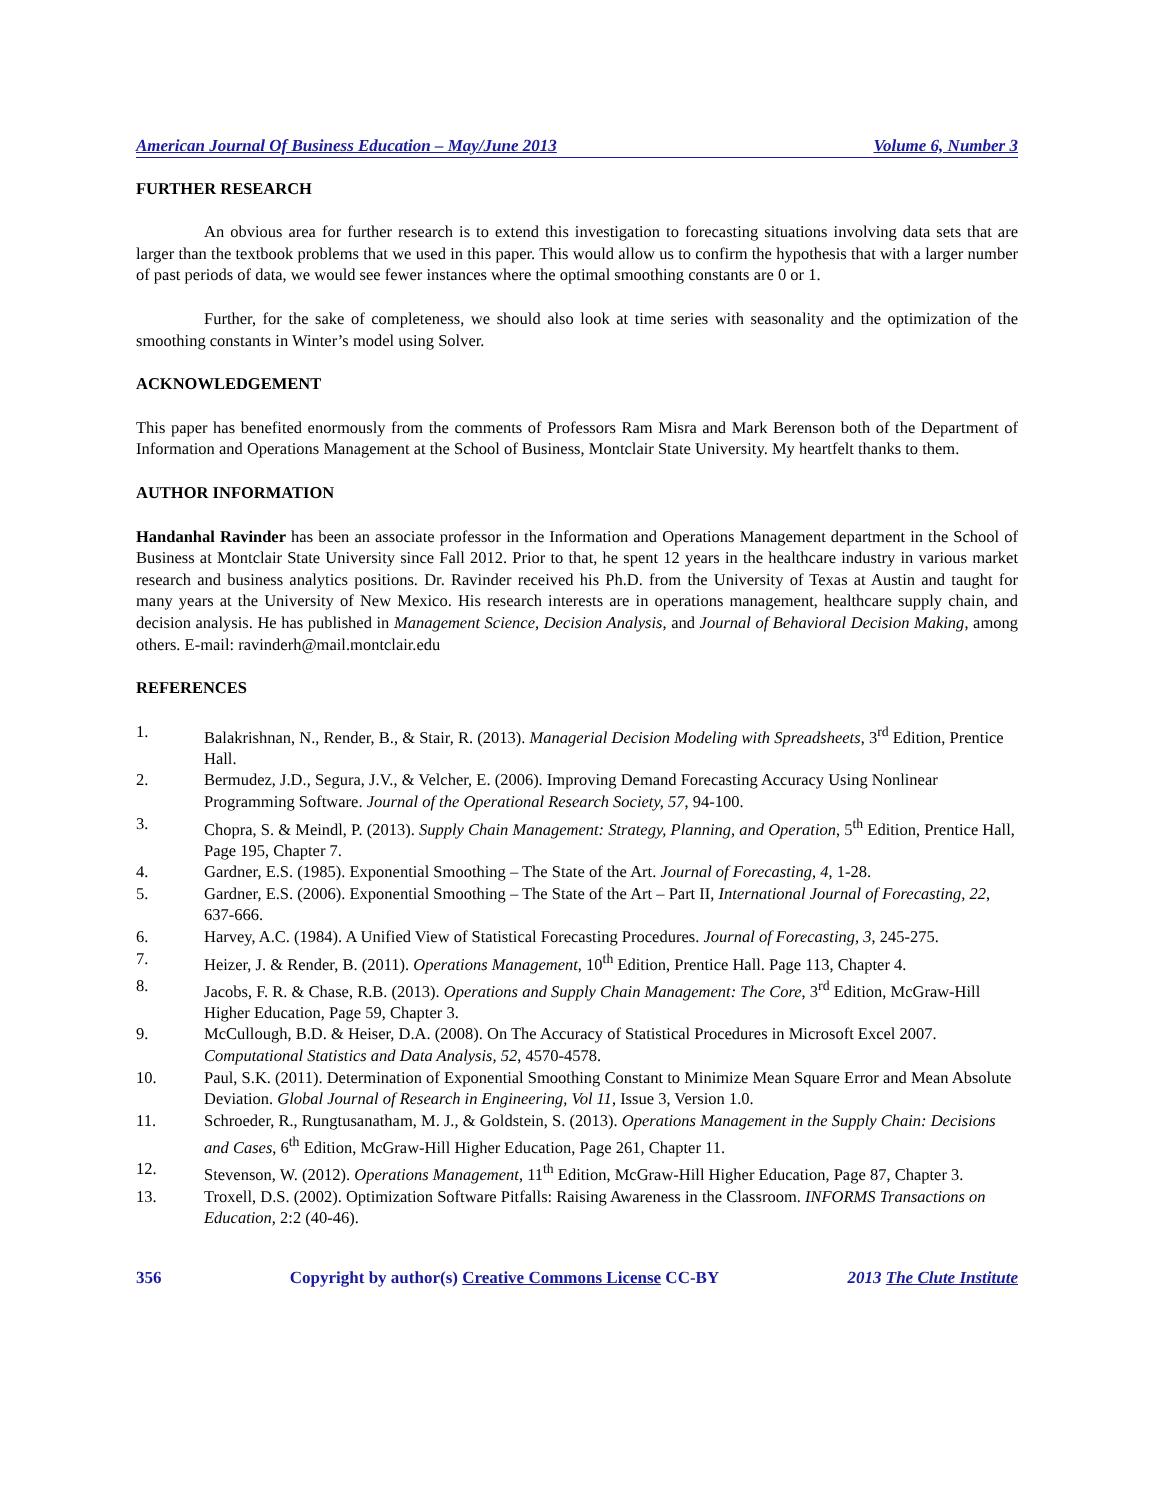American Journal Of Business Education – May/June 2013 Volume 6, Number 3
FURTHER RESEARCH
An obvious area for further research is to extend this investigation to forecasting situations involving data sets that are larger than the textbook problems that we used in this paper. This would allow us to confirm the hypothesis that with a larger number of past periods of data, we would see fewer instances where the optimal smoothing constants are 0 or 1.
Further, for the sake of completeness, we should also look at time series with seasonality and the optimization of the smoothing constants in Winter’s model using Solver.
ACKNOWLEDGEMENT
This paper has benefited enormously from the comments of Professors Ram Misra and Mark Berenson both of the Department of Information and Operations Management at the School of Business, Montclair State University. My heartfelt thanks to them.
AUTHOR INFORMATION
Handanhal Ravinder has been an associate professor in the Information and Operations Management department in the School of Business at Montclair State University since Fall 2012. Prior to that, he spent 12 years in the healthcare industry in various market research and business analytics positions. Dr. Ravinder received his Ph.D. from the University of Texas at Austin and taught for many years at the University of New Mexico. His research interests are in operations management, healthcare supply chain, and decision analysis. He has published in Management Science, Decision Analysis, and Journal of Behavioral Decision Making, among others. E-mail: ravinderh@mail.montclair.edu
REFERENCES
1. Balakrishnan, N., Render, B., & Stair, R. (2013). Managerial Decision Modeling with Spreadsheets, 3<sup>rd</sup> Edition, Prentice Hall.
2. Bermudez, J.D., Segura, J.V., & Velcher, E. (2006). Improving Demand Forecasting Accuracy Using Nonlinear Programming Software. Journal of the Operational Research Society, 57, 94-100.
3. Chopra, S. & Meindl, P. (2013). Supply Chain Management: Strategy, Planning, and Operation, 5<sup>th</sup> Edition, Prentice Hall, Page 195, Chapter 7.
4. Gardner, E.S. (1985). Exponential Smoothing – The State of the Art. Journal of Forecasting, 4, 1-28.
5. Gardner, E.S. (2006). Exponential Smoothing – The State of the Art – Part II, International Journal of Forecasting, 22, 637-666.
6. Harvey, A.C. (1984). A Unified View of Statistical Forecasting Procedures. Journal of Forecasting, 3, 245-275.
7. Heizer, J. & Render, B. (2011). Operations Management, 10<sup>th</sup> Edition, Prentice Hall. Page 113, Chapter 4.
8. Jacobs, F. R. & Chase, R.B. (2013). Operations and Supply Chain Management: The Core, 3<sup>rd</sup> Edition, McGraw-Hill Higher Education, Page 59, Chapter 3.
9. McCullough, B.D. & Heiser, D.A. (2008). On The Accuracy of Statistical Procedures in Microsoft Excel 2007. Computational Statistics and Data Analysis, 52, 4570-4578.
10. Paul, S.K. (2011). Determination of Exponential Smoothing Constant to Minimize Mean Square Error and Mean Absolute Deviation. Global Journal of Research in Engineering, Vol 11, Issue 3, Version 1.0.
11. Schroeder, R., Rungtusanatham, M. J., & Goldstein, S. (2013). Operations Management in the Supply Chain: Decisions and Cases, 6<sup>th</sup> Edition, McGraw-Hill Higher Education, Page 261, Chapter 11.
12. Stevenson, W. (2012). Operations Management, 11<sup>th</sup> Edition, McGraw-Hill Higher Education, Page 87, Chapter 3.
13. Troxell, D.S. (2002). Optimization Software Pitfalls: Raising Awareness in the Classroom. INFORMS Transactions on Education, 2:2 (40-46).
356 Copyright by author(s) Creative Commons License CC-BY 2013 The Clute Institute